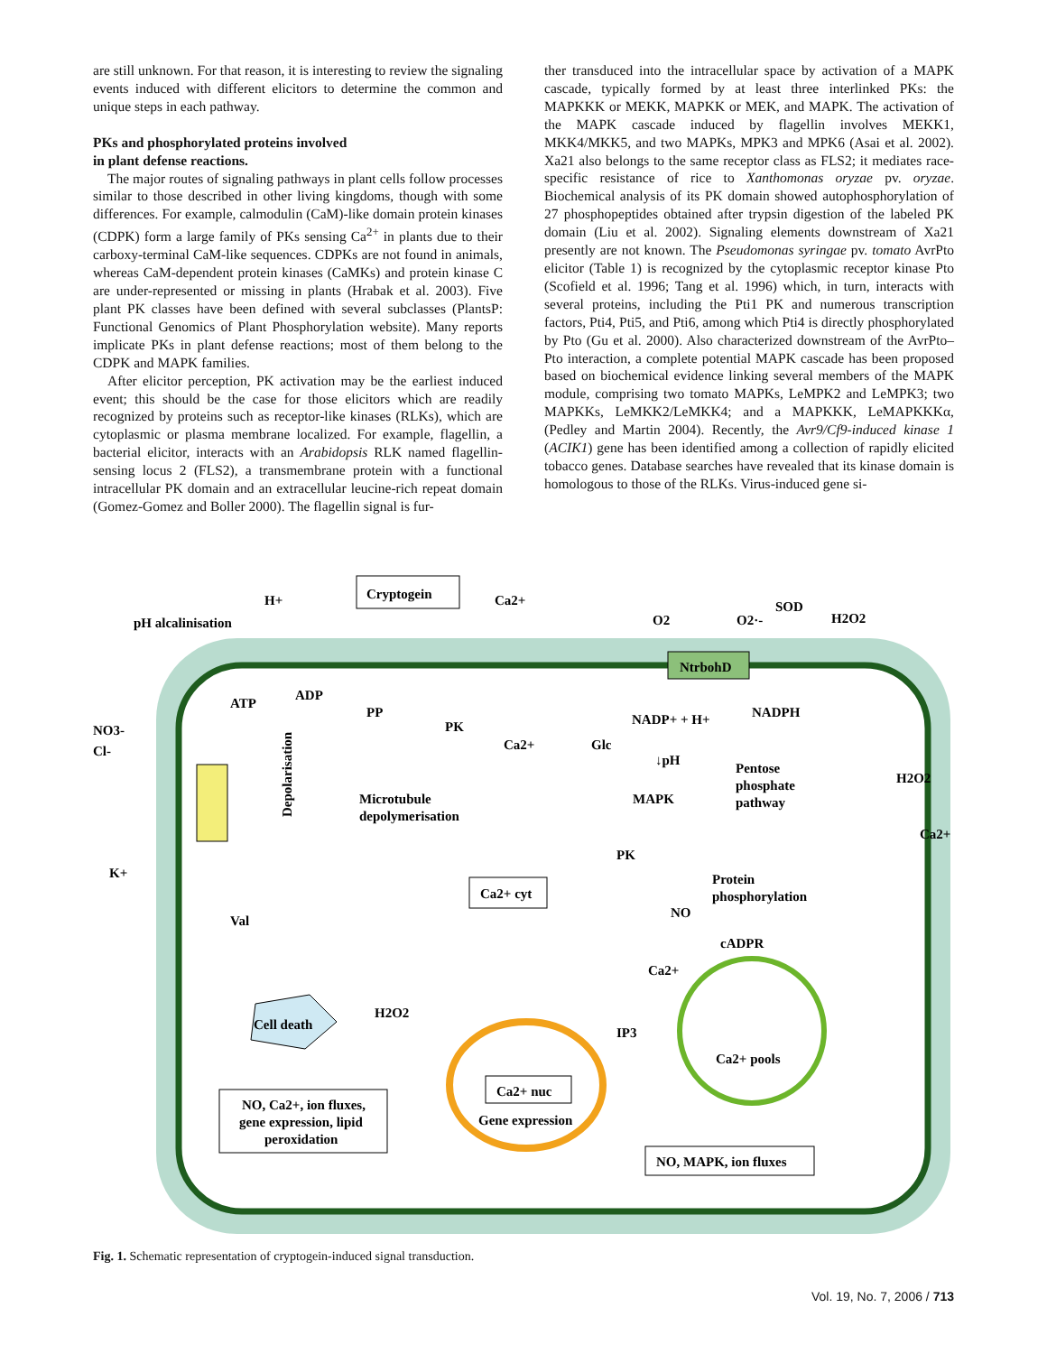are still unknown. For that reason, it is interesting to review the signaling events induced with different elicitors to determine the common and unique steps in each pathway.
PKs and phosphorylated proteins involved
in plant defense reactions.
The major routes of signaling pathways in plant cells follow processes similar to those described in other living kingdoms, though with some differences. For example, calmodulin (CaM)-like domain protein kinases (CDPK) form a large family of PKs sensing Ca<sup>2+</sup> in plants due to their carboxy-terminal CaM-like sequences. CDPKs are not found in animals, whereas CaM-dependent protein kinases (CaMKs) and protein kinase C are under-represented or missing in plants (Hrabak et al. 2003). Five plant PK classes have been defined with several subclasses (PlantsP: Functional Genomics of Plant Phosphorylation website). Many reports implicate PKs in plant defense reactions; most of them belong to the CDPK and MAPK families.
After elicitor perception, PK activation may be the earliest induced event; this should be the case for those elicitors which are readily recognized by proteins such as receptor-like kinases (RLKs), which are cytoplasmic or plasma membrane localized. For example, flagellin, a bacterial elicitor, interacts with an Arabidopsis RLK named flagellin-sensing locus 2 (FLS2), a transmembrane protein with a functional intracellular PK domain and an extracellular leucine-rich repeat domain (Gomez-Gomez and Boller 2000). The flagellin signal is fur-
ther transduced into the intracellular space by activation of a MAPK cascade, typically formed by at least three interlinked PKs: the MAPKKK or MEKK, MAPKK or MEK, and MAPK. The activation of the MAPK cascade induced by flagellin involves MEKK1, MKK4/MKK5, and two MAPKs, MPK3 and MPK6 (Asai et al. 2002). Xa21 also belongs to the same receptor class as FLS2; it mediates race-specific resistance of rice to Xanthomonas oryzae pv. oryzae. Biochemical analysis of its PK domain showed autophosphorylation of 27 phosphopeptides obtained after trypsin digestion of the labeled PK domain (Liu et al. 2002). Signaling elements downstream of Xa21 presently are not known. The Pseudomonas syringae pv. tomato AvrPto elicitor (Table 1) is recognized by the cytoplasmic receptor kinase Pto (Scofield et al. 1996; Tang et al. 1996) which, in turn, interacts with several proteins, including the Pti1 PK and numerous transcription factors, Pti4, Pti5, and Pti6, among which Pti4 is directly phosphorylated by Pto (Gu et al. 2000). Also characterized downstream of the AvrPto–Pto interaction, a complete potential MAPK cascade has been proposed based on biochemical evidence linking several members of the MAPK module, comprising two tomato MAPKs, LeMPK2 and LeMPK3; two MAPKKs, LeMKK2/LeMKK4; and a MAPKKK, LeMAPKKKα, (Pedley and Martin 2004). Recently, the Avr9/Cf9-induced kinase 1 (ACIK1) gene has been identified among a collection of rapidly elicited tobacco genes. Database searches have revealed that its kinase domain is homologous to those of the RLKs. Virus-induced gene si-
Cryptogein
H+
pH alcalinisation
Ca2+
O2
O2·-
SOD
H2O2
NtrbohD
ATP
ADP
PP
PK
Ca2+
Glc
NADP+ + H+
NADPH
↓pH
Pentose
phosphate
pathway
NO3-
Cl-
Depolarisation
Microtubule
depolymerisation
MAPK
H2O2
Ca2+
K+
PK
Protein
phosphorylation
Ca2+ cyt
Val
NO
cADPR
Ca2+
Cell death
H2O2
IP3
Ca2+ pools
Ca2+ nuc
Gene expression
NO, Ca2+, ion fluxes,
gene expression, lipid
peroxidation
NO, MAPK, ion fluxes
Fig. 1. Schematic representation of cryptogein-induced signal transduction.
Vol. 19, No. 7, 2006 / 713